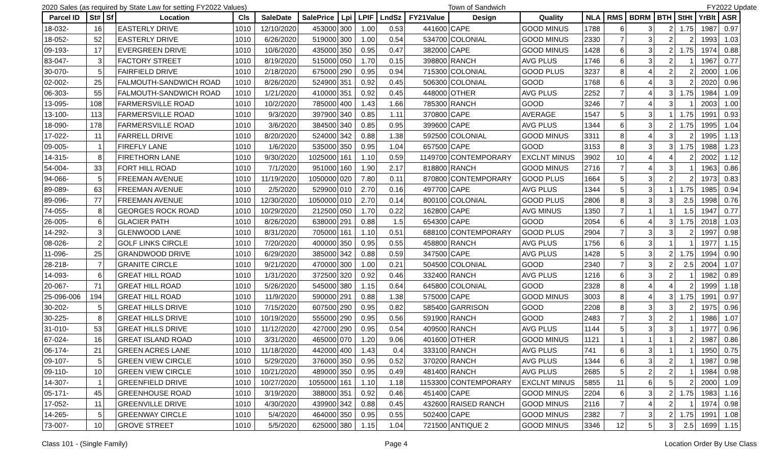2020 Sales (as required by State Law for setting FY2022 Values) Town of Sandwich FY2022 Update
| Parcel ID | St# | Sf | Location | Cls | SaleDate | SalePrice | Lpi | LPIF | LndSz | FY21Value | Design | Quality | NLA | RMS | BDRM | BTH | StHt | YrBlt | ASR |
| --- | --- | --- | --- | --- | --- | --- | --- | --- | --- | --- | --- | --- | --- | --- | --- | --- | --- | --- | --- |
| 18-032- | 16 | | EASTERLY DRIVE | 1010 | 12/10/2020 | 453000 | 300 | 1.00 | 0.53 | 441600 | CAPE | GOOD MINUS | 1788 | 6 | 3 | 2 | 1.75 | 1987 | 0.97 |
| 18-052- | 52 | | EASTERLY DRIVE | 1010 | 6/26/2020 | 519000 | 300 | 1.00 | 0.54 | 534700 | COLONIAL | GOOD MINUS | 2330 | 7 | 3 | 2 | 2 | 1993 | 1.03 |
| 09-193- | 17 | | EVERGREEN DRIVE | 1010 | 10/6/2020 | 435000 | 350 | 0.95 | 0.47 | 382000 | CAPE | GOOD MINUS | 1428 | 6 | 3 | 2 | 1.75 | 1974 | 0.88 |
| 83-047- | 3 | | FACTORY STREET | 1010 | 8/19/2020 | 515000 | 050 | 1.70 | 0.15 | 398800 | RANCH | AVG PLUS | 1746 | 6 | 3 | 2 | 1 | 1967 | 0.77 |
| 30-070- | 5 | | FAIRFIELD DRIVE | 1010 | 2/18/2020 | 675000 | 290 | 0.95 | 0.94 | 715300 | COLONIAL | GOOD PLUS | 3237 | 8 | 4 | 2 | 2 | 2000 | 1.06 |
| 02-002- | 25 | | FALMOUTH-SANDWICH ROAD | 1010 | 8/26/2020 | 524900 | 351 | 0.92 | 0.45 | 506300 | COLONIAL | GOOD | 1768 | 6 | 4 | 3 | 2 | 2020 | 0.96 |
| 06-303- | 55 | | FALMOUTH-SANDWICH ROAD | 1010 | 1/21/2020 | 410000 | 351 | 0.92 | 0.45 | 448000 | OTHER | AVG PLUS | 2252 | 7 | 4 | 3 | 1.75 | 1984 | 1.09 |
| 13-095- | 108 | | FARMERSVILLE ROAD | 1010 | 10/2/2020 | 785000 | 400 | 1.43 | 1.66 | 785300 | RANCH | GOOD | 3246 | 7 | 4 | 3 | 1 | 2003 | 1.00 |
| 13-100- | 113 | | FARMERSVILLE ROAD | 1010 | 9/3/2020 | 397900 | 340 | 0.85 | 1.11 | 370800 | CAPE | AVERAGE | 1547 | 5 | 3 | 1 | 1.75 | 1991 | 0.93 |
| 18-090- | 178 | | FARMERSVILLE ROAD | 1010 | 3/6/2020 | 384500 | 340 | 0.85 | 0.95 | 399600 | CAPE | AVG PLUS | 1344 | 6 | 3 | 2 | 1.75 | 1995 | 1.04 |
| 17-022- | 11 | | FARRELL DRIVE | 1010 | 8/20/2020 | 524000 | 342 | 0.88 | 1.38 | 592500 | COLONIAL | GOOD MINUS | 3311 | 8 | 4 | 3 | 2 | 1995 | 1.13 |
| 09-005- | 1 | | FIREFLY LANE | 1010 | 1/6/2020 | 535000 | 350 | 0.95 | 1.04 | 657500 | CAPE | GOOD | 3153 | 8 | 3 | 3 | 1.75 | 1988 | 1.23 |
| 14-315- | 8 | | FIRETHORN LANE | 1010 | 9/30/2020 | 1025000 | 161 | 1.10 | 0.59 | 1149700 | CONTEMPORARY | EXCLNT MINUS | 3902 | 10 | 4 | 4 | 2 | 2002 | 1.12 |
| 54-004- | 33 | | FORT HILL ROAD | 1010 | 7/1/2020 | 951000 | 160 | 1.90 | 2.17 | 818800 | RANCH | GOOD MINUS | 2716 | 7 | 4 | 3 | 1 | 1963 | 0.86 |
| 94-066- | 5 | | FREEMAN AVENUE | 1010 | 11/19/2020 | 1050000 | 020 | 7.80 | 0.11 | 870800 | CONTEMPORARY | GOOD PLUS | 1664 | 5 | 3 | 2 | 2 | 1973 | 0.83 |
| 89-089- | 63 | | FREEMAN AVENUE | 1010 | 2/5/2020 | 529900 | 010 | 2.70 | 0.16 | 497700 | CAPE | AVG PLUS | 1344 | 5 | 3 | 1 | 1.75 | 1985 | 0.94 |
| 89-096- | 77 | | FREEMAN AVENUE | 1010 | 12/30/2020 | 1050000 | 010 | 2.70 | 0.14 | 800100 | COLONIAL | GOOD PLUS | 2806 | 8 | 3 | 3 | 2.5 | 1998 | 0.76 |
| 74-055- | 8 | | GEORGES ROCK ROAD | 1010 | 10/29/2020 | 212500 | 050 | 1.70 | 0.22 | 162800 | CAPE | AVG MINUS | 1350 | 7 | 1 | 1 | 1.5 | 1947 | 0.77 |
| 26-005- | 6 | | GLACIER PATH | 1010 | 8/26/2020 | 638000 | 291 | 0.88 | 1.5 | 654300 | CAPE | GOOD | 2054 | 6 | 4 | 3 | 1.75 | 2018 | 1.03 |
| 14-292- | 3 | | GLENWOOD LANE | 1010 | 8/31/2020 | 705000 | 161 | 1.10 | 0.51 | 688100 | CONTEMPORARY | GOOD PLUS | 2904 | 7 | 3 | 3 | 2 | 1997 | 0.98 |
| 08-026- | 2 | | GOLF LINKS CIRCLE | 1010 | 7/20/2020 | 400000 | 350 | 0.95 | 0.55 | 458800 | RANCH | AVG PLUS | 1756 | 6 | 3 | 1 | 1 | 1977 | 1.15 |
| 11-096- | 25 | | GRANDWOOD DRIVE | 1010 | 6/29/2020 | 385000 | 342 | 0.88 | 0.59 | 347500 | CAPE | AVG PLUS | 1428 | 5 | 3 | 2 | 1.75 | 1994 | 0.90 |
| 28-218- | 7 | | GRANITE CIRCLE | 1010 | 9/21/2020 | 470000 | 300 | 1.00 | 0.21 | 504500 | COLONIAL | GOOD | 2340 | 7 | 3 | 2 | 2.5 | 2004 | 1.07 |
| 14-093- | 6 | | GREAT HILL ROAD | 1010 | 1/31/2020 | 372500 | 320 | 0.92 | 0.46 | 332400 | RANCH | AVG PLUS | 1216 | 6 | 3 | 2 | 1 | 1982 | 0.89 |
| 20-067- | 71 | | GREAT HILL ROAD | 1010 | 5/26/2020 | 545000 | 380 | 1.15 | 0.64 | 645800 | COLONIAL | GOOD | 2328 | 8 | 4 | 4 | 2 | 1999 | 1.18 |
| 25-096-006 | 194 | | GREAT HILL ROAD | 1010 | 11/9/2020 | 590000 | 291 | 0.88 | 1.38 | 575000 | CAPE | GOOD MINUS | 3003 | 8 | 4 | 3 | 1.75 | 1991 | 0.97 |
| 30-202- | 5 | | GREAT HILLS DRIVE | 1010 | 7/15/2020 | 607500 | 290 | 0.95 | 0.82 | 585400 | GARRISON | GOOD | 2208 | 8 | 3 | 3 | 2 | 1975 | 0.96 |
| 30-225- | 8 | | GREAT HILLS DRIVE | 1010 | 10/19/2020 | 555000 | 290 | 0.95 | 0.56 | 591900 | RANCH | GOOD | 2483 | 7 | 3 | 2 | 1 | 1986 | 1.07 |
| 31-010- | 53 | | GREAT HILLS DRIVE | 1010 | 11/12/2020 | 427000 | 290 | 0.95 | 0.54 | 409500 | RANCH | AVG PLUS | 1144 | 5 | 3 | 3 | 1 | 1977 | 0.96 |
| 67-024- | 16 | | GREAT ISLAND ROAD | 1010 | 3/31/2020 | 465000 | 070 | 1.20 | 9.06 | 401600 | OTHER | GOOD MINUS | 1121 | 1 | 1 | 1 | 2 | 1987 | 0.86 |
| 06-174- | 21 | | GREEN ACRES LANE | 1010 | 11/18/2020 | 442000 | 400 | 1.43 | 0.4 | 333100 | RANCH | AVG PLUS | 741 | 6 | 3 | 1 | 1 | 1950 | 0.75 |
| 09-107- | 5 | | GREEN VIEW CIRCLE | 1010 | 5/29/2020 | 376000 | 350 | 0.95 | 0.52 | 370200 | RANCH | AVG PLUS | 1344 | 6 | 3 | 2 | 1 | 1987 | 0.98 |
| 09-110- | 10 | | GREEN VIEW CIRCLE | 1010 | 10/21/2020 | 489000 | 350 | 0.95 | 0.49 | 481400 | RANCH | AVG PLUS | 2685 | 5 | 2 | 2 | 1 | 1984 | 0.98 |
| 14-307- | 1 | | GREENFIELD DRIVE | 1010 | 10/27/2020 | 1055000 | 161 | 1.10 | 1.18 | 1153300 | CONTEMPORARY | EXCLNT MINUS | 5855 | 11 | 6 | 5 | 2 | 2000 | 1.09 |
| 05-171- | 45 | | GREENHOUSE ROAD | 1010 | 3/19/2020 | 388000 | 351 | 0.92 | 0.46 | 451400 | CAPE | GOOD MINUS | 2204 | 6 | 3 | 2 | 1.75 | 1983 | 1.16 |
| 17-052- | 11 | | GREENVILLE DRIVE | 1010 | 4/30/2020 | 439900 | 342 | 0.88 | 0.45 | 432600 | RAISED RANCH | GOOD MINUS | 2116 | 7 | 4 | 2 | 1 | 1974 | 0.98 |
| 14-265- | 5 | | GREENWAY CIRCLE | 1010 | 5/4/2020 | 464000 | 350 | 0.95 | 0.55 | 502400 | CAPE | GOOD MINUS | 2382 | 7 | 3 | 2 | 1.75 | 1991 | 1.08 |
| 73-007- | 10 | | GROVE STREET | 1010 | 5/5/2020 | 625000 | 380 | 1.15 | 1.04 | 721500 | ANTIQUE 2 | GOOD MINUS | 3346 | 12 | 5 | 3 | 2.5 | 1699 | 1.15 |
Class 101 - (Single Family) Page 4 Location Order By Use Class